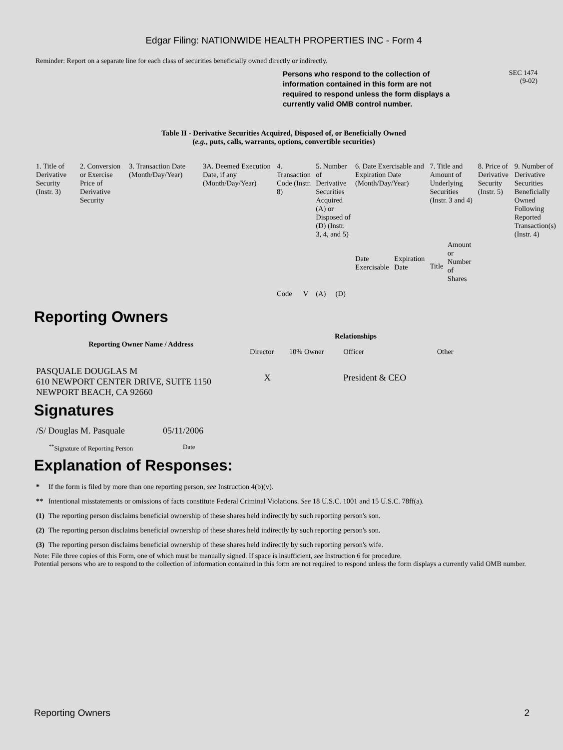Edgar Filing: NATIONWIDE HEALTH PROPERTIES INC - Form 4
Reminder: Report on a separate line for each class of securities beneficially owned directly or indirectly.
Persons who respond to the collection of information contained in this form are not required to respond unless the form displays a currently valid OMB control number.
SEC 1474
(9-02)
Table II - Derivative Securities Acquired, Disposed of, or Beneficially Owned
(e.g., puts, calls, warrants, options, convertible securities)
| 1. Title of Derivative Security (Instr. 3) | 2. Conversion or Exercise Price of Derivative Security | 3. Transaction Date (Month/Day/Year) | 3A. Deemed Execution Date, if any (Month/Day/Year) | 4. Transaction Code (Instr. 8) | | 5. Number of Derivative Securities Acquired (A) or Disposed of (D) (Instr. 3, 4, and 5) | | 6. Date Exercisable and Expiration Date (Month/Day/Year) | | 7. Title and Amount of Underlying Securities (Instr. 3 and 4) | | 8. Price of Derivative Security (Instr. 5) | 9. Number of Derivative Securities Beneficially Owned Following Reported Transaction(s) (Instr. 4) |
| --- | --- | --- | --- | --- | --- | --- | --- | --- | --- | --- | --- | --- | --- |
| | | | | Code | V | (A) | (D) | Date Exercisable | Expiration Date | Title | Amount or Number of Shares | | |
Reporting Owners
| Reporting Owner Name / Address | Relationships | | | |
| --- | --- | --- | --- | --- |
| | Director | 10% Owner | Officer | Other |
| PASQUALE DOUGLAS M 610 NEWPORT CENTER DRIVE, SUITE 1150 NEWPORT BEACH, CA 92660 | X | | President & CEO | |
Signatures
| /S/ Douglas M. Pasquale | 05/11/2006 |
| <sup>**</sup> Signature of Reporting Person | Date |
Explanation of Responses:
| * | If the form is filed by more than one reporting person, see Instruction 4(b)(v). |
| ** | Intentional misstatements or omissions of facts constitute Federal Criminal Violations. See 18 U.S.C. 1001 and 15 U.S.C. 78ff(a). |
| (1) | The reporting person disclaims beneficial ownership of these shares held indirectly by such reporting person's son. |
| (2) | The reporting person disclaims beneficial ownership of these shares held indirectly by such reporting person's son. |
| (3) | The reporting person disclaims beneficial ownership of these shares held indirectly by such reporting person's wife. |
Note: File three copies of this Form, one of which must be manually signed. If space is insufficient, see Instruction 6 for procedure.
Potential persons who are to respond to the collection of information contained in this form are not required to respond unless the form displays a currently valid OMB number.
Reporting Owners 2